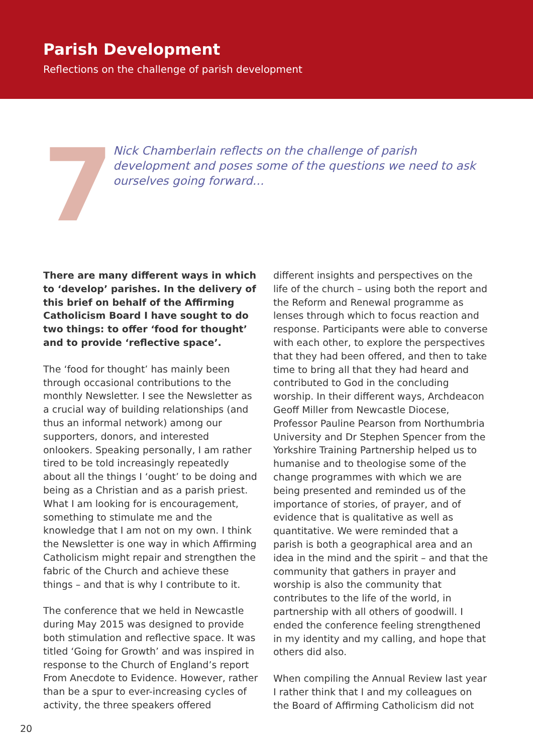Parish Development
Reflections on the challenge of parish development
7
Nick Chamberlain reflects on the challenge of parish development and poses some of the questions we need to ask ourselves going forward…
There are many different ways in which to ‘develop’ parishes. In the delivery of this brief on behalf of the Affirming Catholicism Board I have sought to do two things: to offer ‘food for thought’ and to provide ‘reflective space’.
The ‘food for thought’ has mainly been through occasional contributions to the monthly Newsletter. I see the Newsletter as a crucial way of building relationships (and thus an informal network) among our supporters, donors, and interested onlookers. Speaking personally, I am rather tired to be told increasingly repeatedly about all the things I ‘ought’ to be doing and being as a Christian and as a parish priest. What I am looking for is encouragement, something to stimulate me and the knowledge that I am not on my own. I think the Newsletter is one way in which Affirming Catholicism might repair and strengthen the fabric of the Church and achieve these things – and that is why I contribute to it.
The conference that we held in Newcastle during May 2015 was designed to provide both stimulation and reflective space. It was titled ‘Going for Growth’ and was inspired in response to the Church of England’s report From Anecdote to Evidence. However, rather than be a spur to ever-increasing cycles of activity, the three speakers offered
different insights and perspectives on the life of the church – using both the report and the Reform and Renewal programme as lenses through which to focus reaction and response. Participants were able to converse with each other, to explore the perspectives that they had been offered, and then to take time to bring all that they had heard and contributed to God in the concluding worship. In their different ways, Archdeacon Geoff Miller from Newcastle Diocese, Professor Pauline Pearson from Northumbria University and Dr Stephen Spencer from the Yorkshire Training Partnership helped us to humanise and to theologise some of the change programmes with which we are being presented and reminded us of the importance of stories, of prayer, and of evidence that is qualitative as well as quantitative. We were reminded that a parish is both a geographical area and an idea in the mind and the spirit – and that the community that gathers in prayer and worship is also the community that contributes to the life of the world, in partnership with all others of goodwill. I ended the conference feeling strengthened in my identity and my calling, and hope that others did also.
When compiling the Annual Review last year I rather think that I and my colleagues on the Board of Affirming Catholicism did not
20